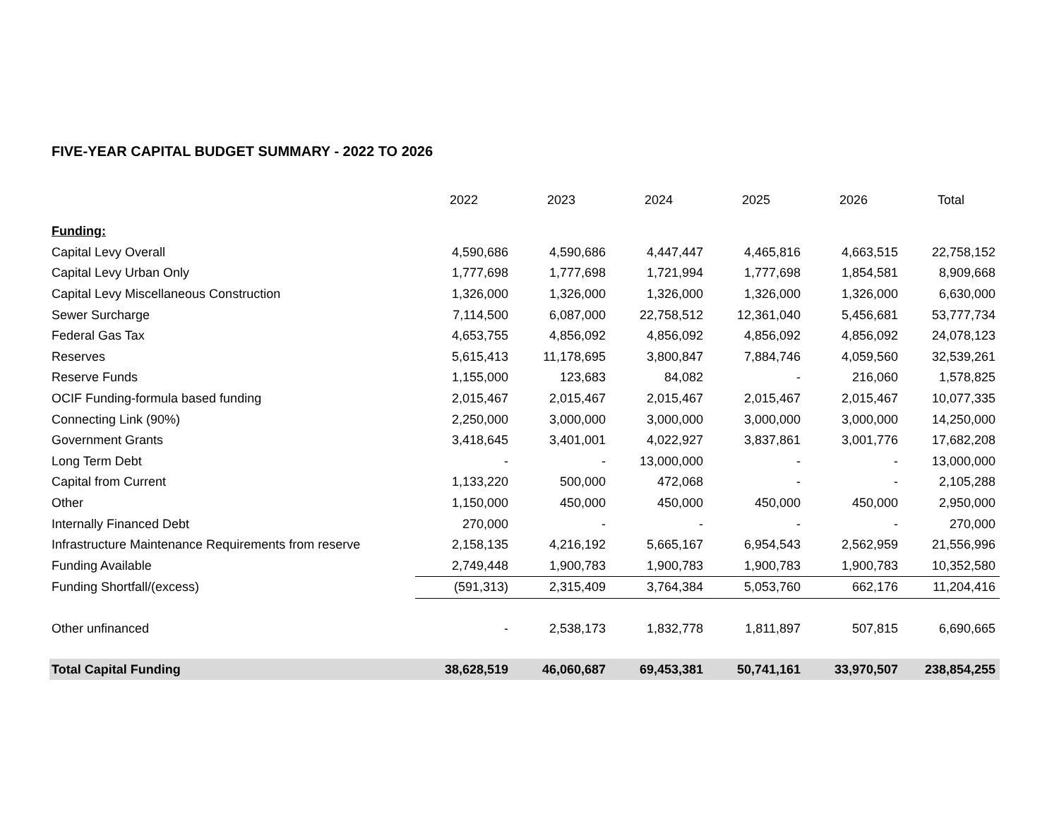FIVE-YEAR CAPITAL BUDGET SUMMARY - 2022 TO 2026
| | 2022 | 2023 | 2024 | 2025 | 2026 | Total |
| --- | --- | --- | --- | --- | --- | --- |
| Funding: | | | | | | |
| Capital Levy Overall | 4,590,686 | 4,590,686 | 4,447,447 | 4,465,816 | 4,663,515 | 22,758,152 |
| Capital Levy Urban Only | 1,777,698 | 1,777,698 | 1,721,994 | 1,777,698 | 1,854,581 | 8,909,668 |
| Capital Levy Miscellaneous Construction | 1,326,000 | 1,326,000 | 1,326,000 | 1,326,000 | 1,326,000 | 6,630,000 |
| Sewer Surcharge | 7,114,500 | 6,087,000 | 22,758,512 | 12,361,040 | 5,456,681 | 53,777,734 |
| Federal Gas Tax | 4,653,755 | 4,856,092 | 4,856,092 | 4,856,092 | 4,856,092 | 24,078,123 |
| Reserves | 5,615,413 | 11,178,695 | 3,800,847 | 7,884,746 | 4,059,560 | 32,539,261 |
| Reserve Funds | 1,155,000 | 123,683 | 84,082 | - | 216,060 | 1,578,825 |
| OCIF Funding-formula based funding | 2,015,467 | 2,015,467 | 2,015,467 | 2,015,467 | 2,015,467 | 10,077,335 |
| Connecting Link (90%) | 2,250,000 | 3,000,000 | 3,000,000 | 3,000,000 | 3,000,000 | 14,250,000 |
| Government Grants | 3,418,645 | 3,401,001 | 4,022,927 | 3,837,861 | 3,001,776 | 17,682,208 |
| Long Term Debt | - | - | 13,000,000 | - | - | 13,000,000 |
| Capital from Current | 1,133,220 | 500,000 | 472,068 | - | - | 2,105,288 |
| Other | 1,150,000 | 450,000 | 450,000 | 450,000 | 450,000 | 2,950,000 |
| Internally Financed Debt | 270,000 | - | - | - | - | 270,000 |
| Infrastructure Maintenance Requirements from reserve | 2,158,135 | 4,216,192 | 5,665,167 | 6,954,543 | 2,562,959 | 21,556,996 |
| Funding Available | 2,749,448 | 1,900,783 | 1,900,783 | 1,900,783 | 1,900,783 | 10,352,580 |
| Funding Shortfall/(excess) | (591,313) | 2,315,409 | 3,764,384 | 5,053,760 | 662,176 | 11,204,416 |
| Other unfinanced | - | 2,538,173 | 1,832,778 | 1,811,897 | 507,815 | 6,690,665 |
| Total Capital Funding | 38,628,519 | 46,060,687 | 69,453,381 | 50,741,161 | 33,970,507 | 238,854,255 |